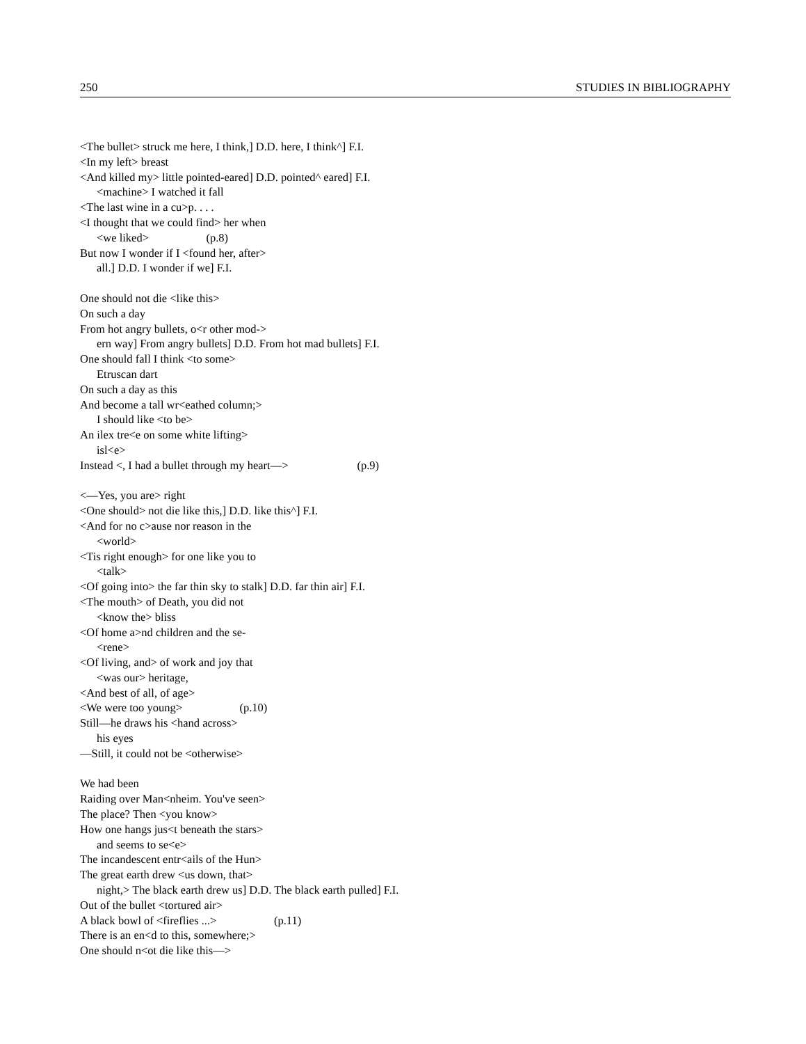250 STUDIES IN BIBLIOGRAPHY
<The bullet> struck me here, I think,] D.D. here, I think^] F.I.
<In my left> breast
<And killed my> little pointed-eared] D.D. pointed^ eared] F.I.
<machine> I watched it fall
<The last wine in a cu>p. . . .
<I thought that we could find> her when
<we liked> (p.8)
But now I wonder if I <found her, after>
all.] D.D. I wonder if we] F.I.
One should not die <like this>
On such a day
From hot angry bullets, o<r other mod->
ern way] From angry bullets] D.D. From hot mad bullets] F.I.
One should fall I think <to some>
Etruscan dart
On such a day as this
And become a tall wr<eathed column;>
I should like <to be>
An ilex tre<e on some white lifting>
isl<e>
Instead <, I had a bullet through my heart—> (p.9)
<—Yes, you are> right
<One should> not die like this,] D.D. like this^] F.I.
<And for no c>ause nor reason in the
<world>
<Tis right enough> for one like you to
<talk>
<Of going into> the far thin sky to stalk] D.D. far thin air] F.I.
<The mouth> of Death, you did not
<know the> bliss
<Of home a>nd children and the se-
<rene>
<Of living, and> of work and joy that
<was our> heritage,
<And best of all, of age>
<We were too young> (p.10)
Still—he draws his <hand across>
his eyes
—Still, it could not be <otherwise>
We had been
Raiding over Man<nheim. You've seen>
The place? Then <you know>
How one hangs jus<t beneath the stars>
and seems to se<e>
The incandescent entr<ails of the Hun>
The great earth drew <us down, that>
night,> The black earth drew us] D.D. The black earth pulled] F.I.
Out of the bullet <tortured air>
A black bowl of <fireflies ...> (p.11)
There is an en<d to this, somewhere;>
One should n<ot die like this—>